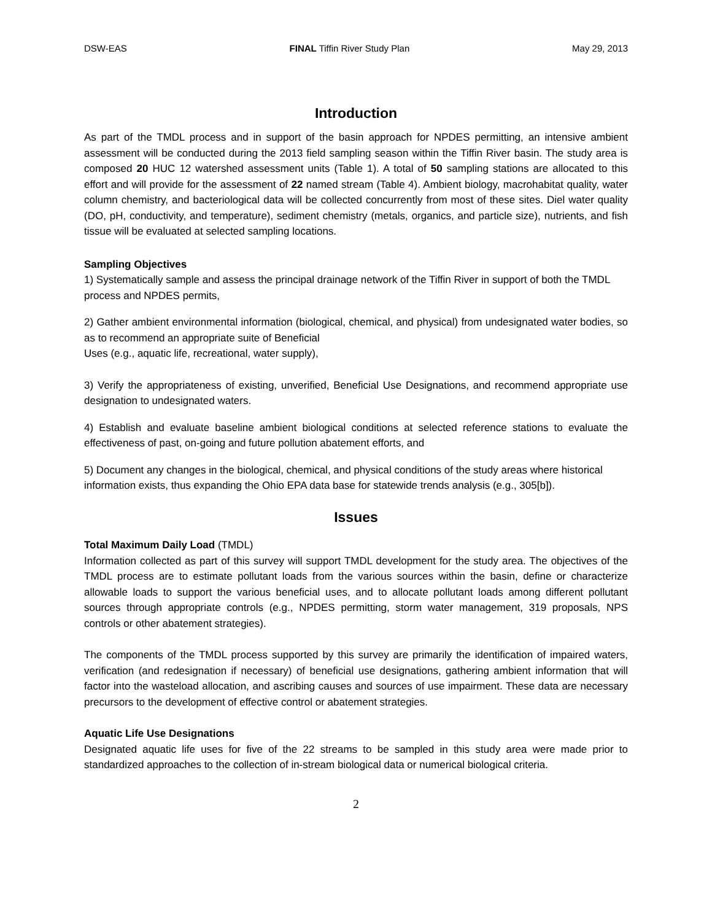DSW-EAS FINAL Tiffin River Study Plan May 29, 2013
Introduction
As part of the TMDL process and in support of the basin approach for NPDES permitting, an intensive ambient assessment will be conducted during the 2013 field sampling season within the Tiffin River basin. The study area is composed 20 HUC 12 watershed assessment units (Table 1). A total of 50 sampling stations are allocated to this effort and will provide for the assessment of 22 named stream (Table 4). Ambient biology, macrohabitat quality, water column chemistry, and bacteriological data will be collected concurrently from most of these sites. Diel water quality (DO, pH, conductivity, and temperature), sediment chemistry (metals, organics, and particle size), nutrients, and fish tissue will be evaluated at selected sampling locations.
Sampling Objectives
1) Systematically sample and assess the principal drainage network of the Tiffin River in support of both the TMDL process and NPDES permits,
2) Gather ambient environmental information (biological, chemical, and physical) from undesignated water bodies, so as to recommend an appropriate suite of Beneficial
Uses (e.g., aquatic life, recreational, water supply),
3) Verify the appropriateness of existing, unverified, Beneficial Use Designations, and recommend appropriate use designation to undesignated waters.
4) Establish and evaluate baseline ambient biological conditions at selected reference stations to evaluate the effectiveness of past, on-going and future pollution abatement efforts, and
5) Document any changes in the biological, chemical, and physical conditions of the study areas where historical information exists, thus expanding the Ohio EPA data base for statewide trends analysis (e.g., 305[b]).
Issues
Total Maximum Daily Load (TMDL)
Information collected as part of this survey will support TMDL development for the study area. The objectives of the TMDL process are to estimate pollutant loads from the various sources within the basin, define or characterize allowable loads to support the various beneficial uses, and to allocate pollutant loads among different pollutant sources through appropriate controls (e.g., NPDES permitting, storm water management, 319 proposals, NPS controls or other abatement strategies).
The components of the TMDL process supported by this survey are primarily the identification of impaired waters, verification (and redesignation if necessary) of beneficial use designations, gathering ambient information that will factor into the wasteload allocation, and ascribing causes and sources of use impairment. These data are necessary precursors to the development of effective control or abatement strategies.
Aquatic Life Use Designations
Designated aquatic life uses for five of the 22 streams to be sampled in this study area were made prior to standardized approaches to the collection of in-stream biological data or numerical biological criteria.
2